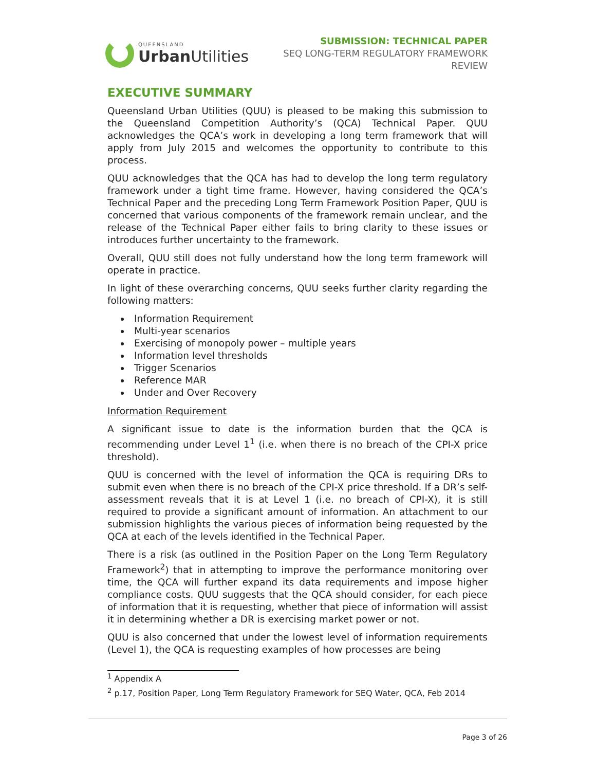QUEENSLAND
Urban Utilities
SUBMISSION: TECHNICAL PAPER
SEQ LONG-TERM REGULATORY FRAMEWORK
REVIEW
EXECUTIVE SUMMARY
Queensland Urban Utilities (QUU) is pleased to be making this submission to the Queensland Competition Authority’s (QCA) Technical Paper. QUU acknowledges the QCA’s work in developing a long term framework that will apply from July 2015 and welcomes the opportunity to contribute to this process.
QUU acknowledges that the QCA has had to develop the long term regulatory framework under a tight time frame. However, having considered the QCA’s Technical Paper and the preceding Long Term Framework Position Paper, QUU is concerned that various components of the framework remain unclear, and the release of the Technical Paper either fails to bring clarity to these issues or introduces further uncertainty to the framework.
Overall, QUU still does not fully understand how the long term framework will operate in practice.
In light of these overarching concerns, QUU seeks further clarity regarding the following matters:
Information Requirement
Multi-year scenarios
Exercising of monopoly power – multiple years
Information level thresholds
Trigger Scenarios
Reference MAR
Under and Over Recovery
Information Requirement
A significant issue to date is the information burden that the QCA is recommending under Level 1<sup>1</sup> (i.e. when there is no breach of the CPI-X price threshold).
QUU is concerned with the level of information the QCA is requiring DRs to submit even when there is no breach of the CPI-X price threshold. If a DR’s self-assessment reveals that it is at Level 1 (i.e. no breach of CPI-X), it is still required to provide a significant amount of information. An attachment to our submission highlights the various pieces of information being requested by the QCA at each of the levels identified in the Technical Paper.
There is a risk (as outlined in the Position Paper on the Long Term Regulatory Framework<sup>2</sup>) that in attempting to improve the performance monitoring over time, the QCA will further expand its data requirements and impose higher compliance costs. QUU suggests that the QCA should consider, for each piece of information that it is requesting, whether that piece of information will assist it in determining whether a DR is exercising market power or not.
QUU is also concerned that under the lowest level of information requirements (Level 1), the QCA is requesting examples of how processes are being
<sup>1</sup> Appendix A
<sup>2</sup> p.17, Position Paper, Long Term Regulatory Framework for SEQ Water, QCA, Feb 2014
Page 3 of 26